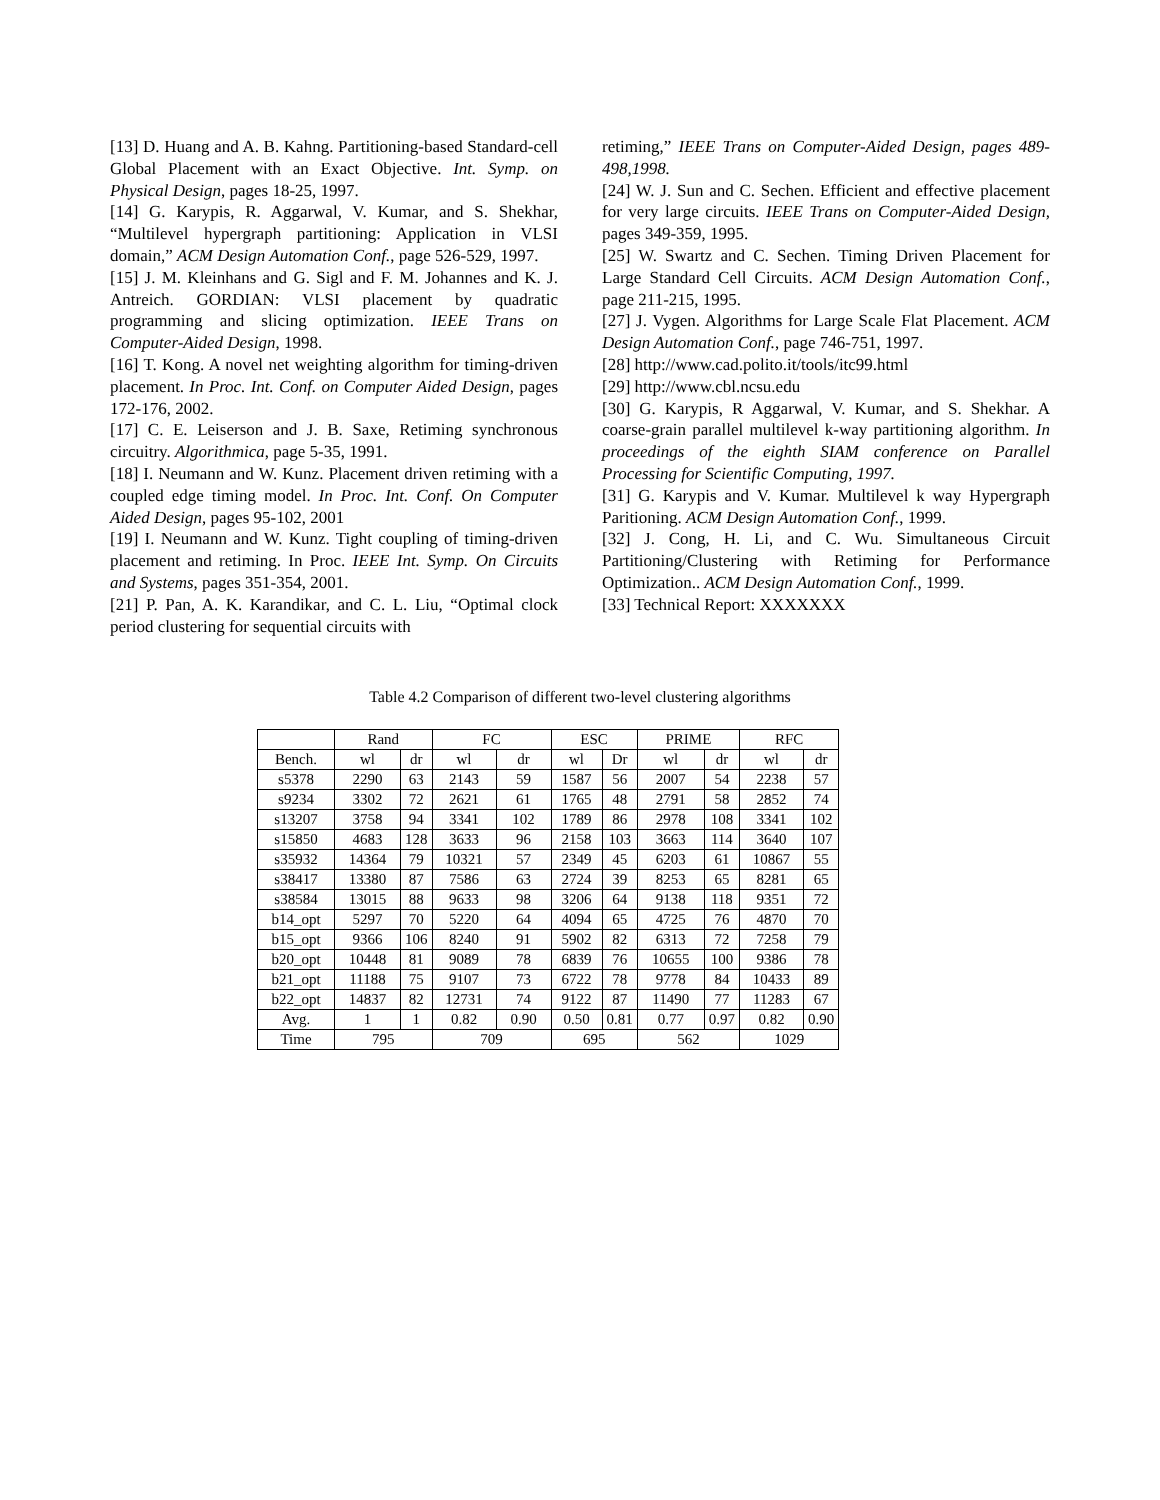[13] D. Huang and A. B. Kahng. Partitioning-based Standard-cell Global Placement with an Exact Objective. Int. Symp. on Physical Design, pages 18-25, 1997.
[14] G. Karypis, R. Aggarwal, V. Kumar, and S. Shekhar, “Multilevel hypergraph partitioning: Application in VLSI domain,” ACM Design Automation Conf., page 526-529, 1997.
[15] J. M. Kleinhans and G. Sigl and F. M. Johannes and K. J. Antreich. GORDIAN: VLSI placement by quadratic programming and slicing optimization. IEEE Trans on Computer-Aided Design, 1998.
[16] T. Kong. A novel net weighting algorithm for timing-driven placement. In Proc. Int. Conf. on Computer Aided Design, pages 172-176, 2002.
[17] C. E. Leiserson and J. B. Saxe, Retiming synchronous circuitry. Algorithmica, page 5-35, 1991.
[18] I. Neumann and W. Kunz. Placement driven retiming with a coupled edge timing model. In Proc. Int. Conf. On Computer Aided Design, pages 95-102, 2001
[19] I. Neumann and W. Kunz. Tight coupling of timing-driven placement and retiming. In Proc. IEEE Int. Symp. On Circuits and Systems, pages 351-354, 2001.
[21] P. Pan, A. K. Karandikar, and C. L. Liu, “Optimal clock period clustering for sequential circuits with
retiming,” IEEE Trans on Computer-Aided Design, pages 489-498,1998.
[24] W. J. Sun and C. Sechen. Efficient and effective placement for very large circuits. IEEE Trans on Computer-Aided Design, pages 349-359, 1995.
[25] W. Swartz and C. Sechen. Timing Driven Placement for Large Standard Cell Circuits. ACM Design Automation Conf., page 211-215, 1995.
[27] J. Vygen. Algorithms for Large Scale Flat Placement. ACM Design Automation Conf., page 746-751, 1997.
[28] http://www.cad.polito.it/tools/itc99.html
[29] http://www.cbl.ncsu.edu
[30] G. Karypis, R Aggarwal, V. Kumar, and S. Shekhar. A coarse-grain parallel multilevel k-way partitioning algorithm. In proceedings of the eighth SIAM conference on Parallel Processing for Scientific Computing, 1997.
[31] G. Karypis and V. Kumar. Multilevel k way Hypergraph Paritioning. ACM Design Automation Conf., 1999.
[32] J. Cong, H. Li, and C. Wu. Simultaneous Circuit Partitioning/Clustering with Retiming for Performance Optimization.. ACM Design Automation Conf., 1999.
[33] Technical Report: XXXXXXX
Table 4.2 Comparison of different two-level clustering algorithms
| | Rand | | FC | | ESC | | PRIME | | RFC | |
| --- | --- | --- | --- | --- | --- | --- | --- | --- | --- | --- |
| Bench. | wl | dr | wl | dr | wl | Dr | wl | dr | wl | dr |
| s5378 | 2290 | 63 | 2143 | 59 | 1587 | 56 | 2007 | 54 | 2238 | 57 |
| s9234 | 3302 | 72 | 2621 | 61 | 1765 | 48 | 2791 | 58 | 2852 | 74 |
| s13207 | 3758 | 94 | 3341 | 102 | 1789 | 86 | 2978 | 108 | 3341 | 102 |
| s15850 | 4683 | 128 | 3633 | 96 | 2158 | 103 | 3663 | 114 | 3640 | 107 |
| s35932 | 14364 | 79 | 10321 | 57 | 2349 | 45 | 6203 | 61 | 10867 | 55 |
| s38417 | 13380 | 87 | 7586 | 63 | 2724 | 39 | 8253 | 65 | 8281 | 65 |
| s38584 | 13015 | 88 | 9633 | 98 | 3206 | 64 | 9138 | 118 | 9351 | 72 |
| b14_opt | 5297 | 70 | 5220 | 64 | 4094 | 65 | 4725 | 76 | 4870 | 70 |
| b15_opt | 9366 | 106 | 8240 | 91 | 5902 | 82 | 6313 | 72 | 7258 | 79 |
| b20_opt | 10448 | 81 | 9089 | 78 | 6839 | 76 | 10655 | 100 | 9386 | 78 |
| b21_opt | 11188 | 75 | 9107 | 73 | 6722 | 78 | 9778 | 84 | 10433 | 89 |
| b22_opt | 14837 | 82 | 12731 | 74 | 9122 | 87 | 11490 | 77 | 11283 | 67 |
| Avg. | 1 | 1 | 0.82 | 0.90 | 0.50 | 0.81 | 0.77 | 0.97 | 0.82 | 0.90 |
| Time | 795 | | 709 | | 695 | | 562 | | 1029 | |